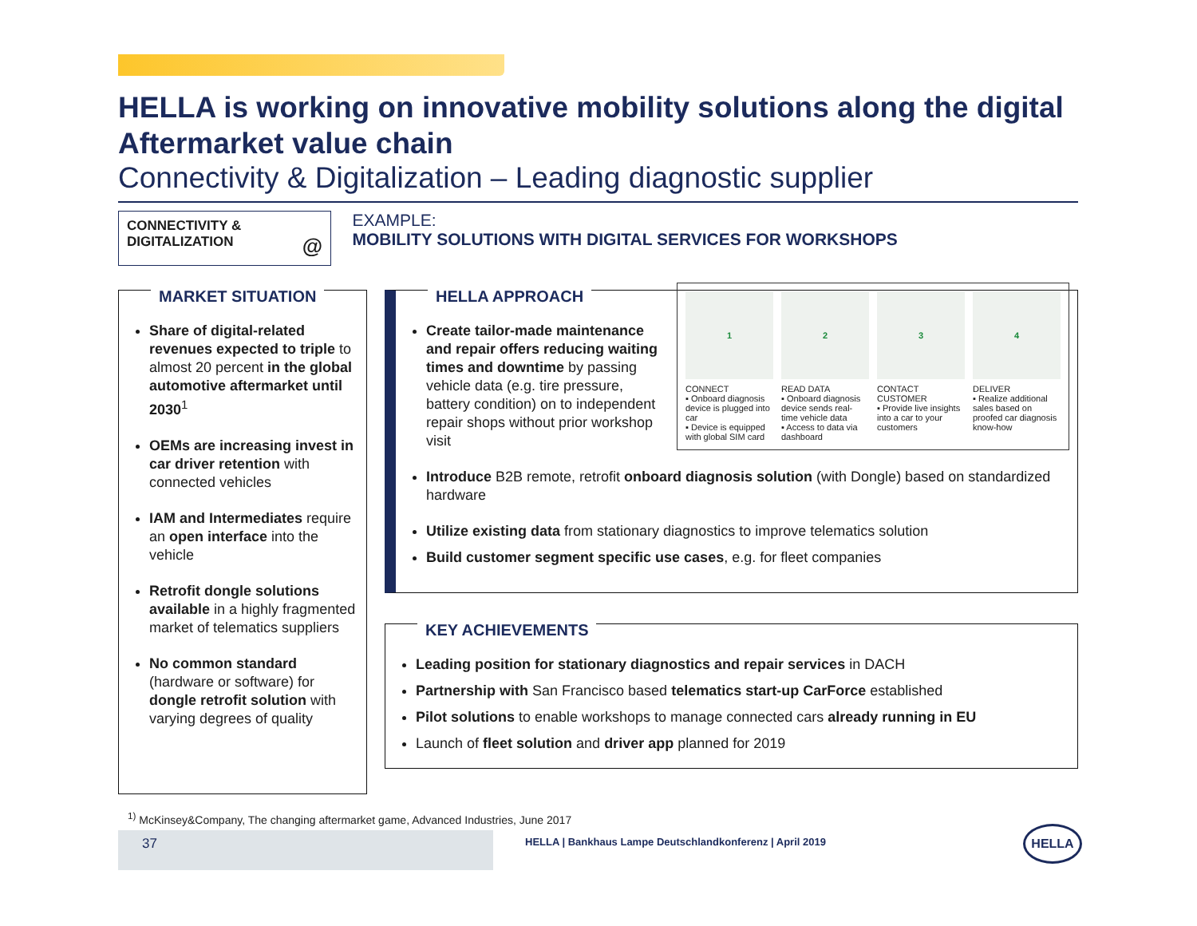HELLA is working on innovative mobility solutions along the digital Aftermarket value chain
Connectivity & Digitalization – Leading diagnostic supplier
CONNECTIVITY &
DIGITALIZATION @
EXAMPLE:
MOBILITY SOLUTIONS WITH DIGITAL SERVICES FOR WORKSHOPS
MARKET SITUATION
Share of digital-related revenues expected to triple to almost 20 percent in the global automotive aftermarket until 2030<sup>1</sup>
OEMs are increasing invest in car driver retention with connected vehicles
IAM and Intermediates require an open interface into the vehicle
Retrofit dongle solutions available in a highly fragmented market of telematics suppliers
No common standard (hardware or software) for dongle retrofit solution with varying degrees of quality
HELLA APPROACH
1
CONNECT
▪ Onboard diagnosis device is plugged into car
▪ Device is equipped with global SIM card
2
READ DATA
▪ Onboard diagnosis device sends real-time vehicle data
▪ Access to data via dashboard
3
CONTACT CUSTOMER
▪ Provide live insights into a car to your customers
4
DELIVER
▪ Realize additional sales based on proofed car diagnosis know-how
Create tailor-made maintenance and repair offers reducing waiting times and downtime by passing vehicle data (e.g. tire pressure, battery condition) on to independent repair shops without prior workshop visit
Introduce B2B remote, retrofit onboard diagnosis solution (with Dongle) based on standardized hardware
Utilize existing data from stationary diagnostics to improve telematics solution
Build customer segment specific use cases, e.g. for fleet companies
KEY ACHIEVEMENTS
Leading position for stationary diagnostics and repair services in DACH
Partnership with San Francisco based telematics start-up CarForce established
Pilot solutions to enable workshops to manage connected cars already running in EU
Launch of fleet solution and driver app planned for 2019
<sup>1)</sup> McKinsey&Company, The changing aftermarket game, Advanced Industries, June 2017
37
HELLA | Bankhaus Lampe Deutschlandkonferenz | April 2019
HELLA